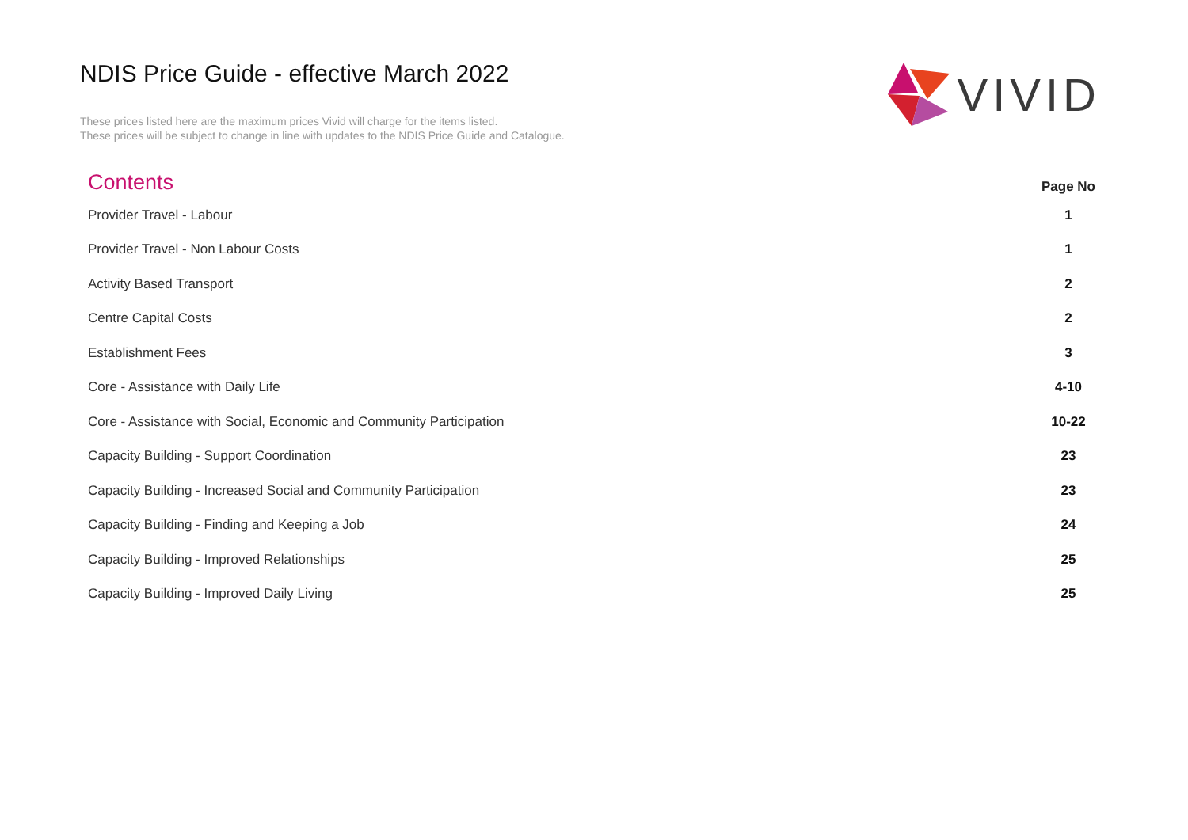NDIS Price Guide - effective March 2022
These prices listed here are the maximum prices Vivid will charge for the items listed.
These prices will be subject to change in line with updates to the NDIS Price Guide and Catalogue.
VIVID
| Contents | Page No |
| --- | --- |
| Provider Travel - Labour | 1 |
| Provider Travel - Non Labour Costs | 1 |
| Activity Based Transport | 2 |
| Centre Capital Costs | 2 |
| Establishment Fees | 3 |
| Core - Assistance with Daily Life | 4-10 |
| Core - Assistance with Social, Economic and Community Participation | 10-22 |
| Capacity Building - Support Coordination | 23 |
| Capacity Building - Increased Social and Community Participation | 23 |
| Capacity Building - Finding and Keeping a Job | 24 |
| Capacity Building - Improved Relationships | 25 |
| Capacity Building - Improved Daily Living | 25 |